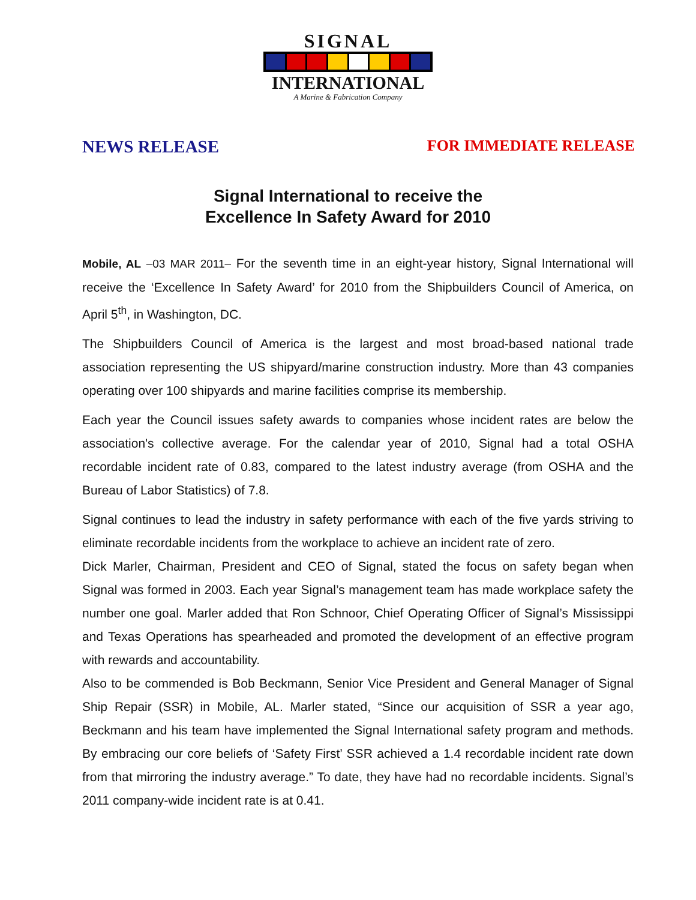SIGNAL
INTERNATIONAL
A Marine & Fabrication Company
NEWS RELEASE FOR IMMEDIATE RELEASE
Signal International to receive the
Excellence In Safety Award for 2010
Mobile, AL –03 MAR 2011– For the seventh time in an eight-year history, Signal International will receive the ‘Excellence In Safety Award’ for 2010 from the Shipbuilders Council of America, on April 5<sup>th</sup>, in Washington, DC.
The Shipbuilders Council of America is the largest and most broad-based national trade association representing the US shipyard/marine construction industry. More than 43 companies operating over 100 shipyards and marine facilities comprise its membership.
Each year the Council issues safety awards to companies whose incident rates are below the association's collective average. For the calendar year of 2010, Signal had a total OSHA recordable incident rate of 0.83, compared to the latest industry average (from OSHA and the Bureau of Labor Statistics) of 7.8.
Signal continues to lead the industry in safety performance with each of the five yards striving to eliminate recordable incidents from the workplace to achieve an incident rate of zero.
Dick Marler, Chairman, President and CEO of Signal, stated the focus on safety began when Signal was formed in 2003. Each year Signal’s management team has made workplace safety the number one goal. Marler added that Ron Schnoor, Chief Operating Officer of Signal’s Mississippi and Texas Operations has spearheaded and promoted the development of an effective program with rewards and accountability.
Also to be commended is Bob Beckmann, Senior Vice President and General Manager of Signal Ship Repair (SSR) in Mobile, AL. Marler stated, “Since our acquisition of SSR a year ago, Beckmann and his team have implemented the Signal International safety program and methods. By embracing our core beliefs of ‘Safety First’ SSR achieved a 1.4 recordable incident rate down from that mirroring the industry average.” To date, they have had no recordable incidents. Signal’s 2011 company-wide incident rate is at 0.41.